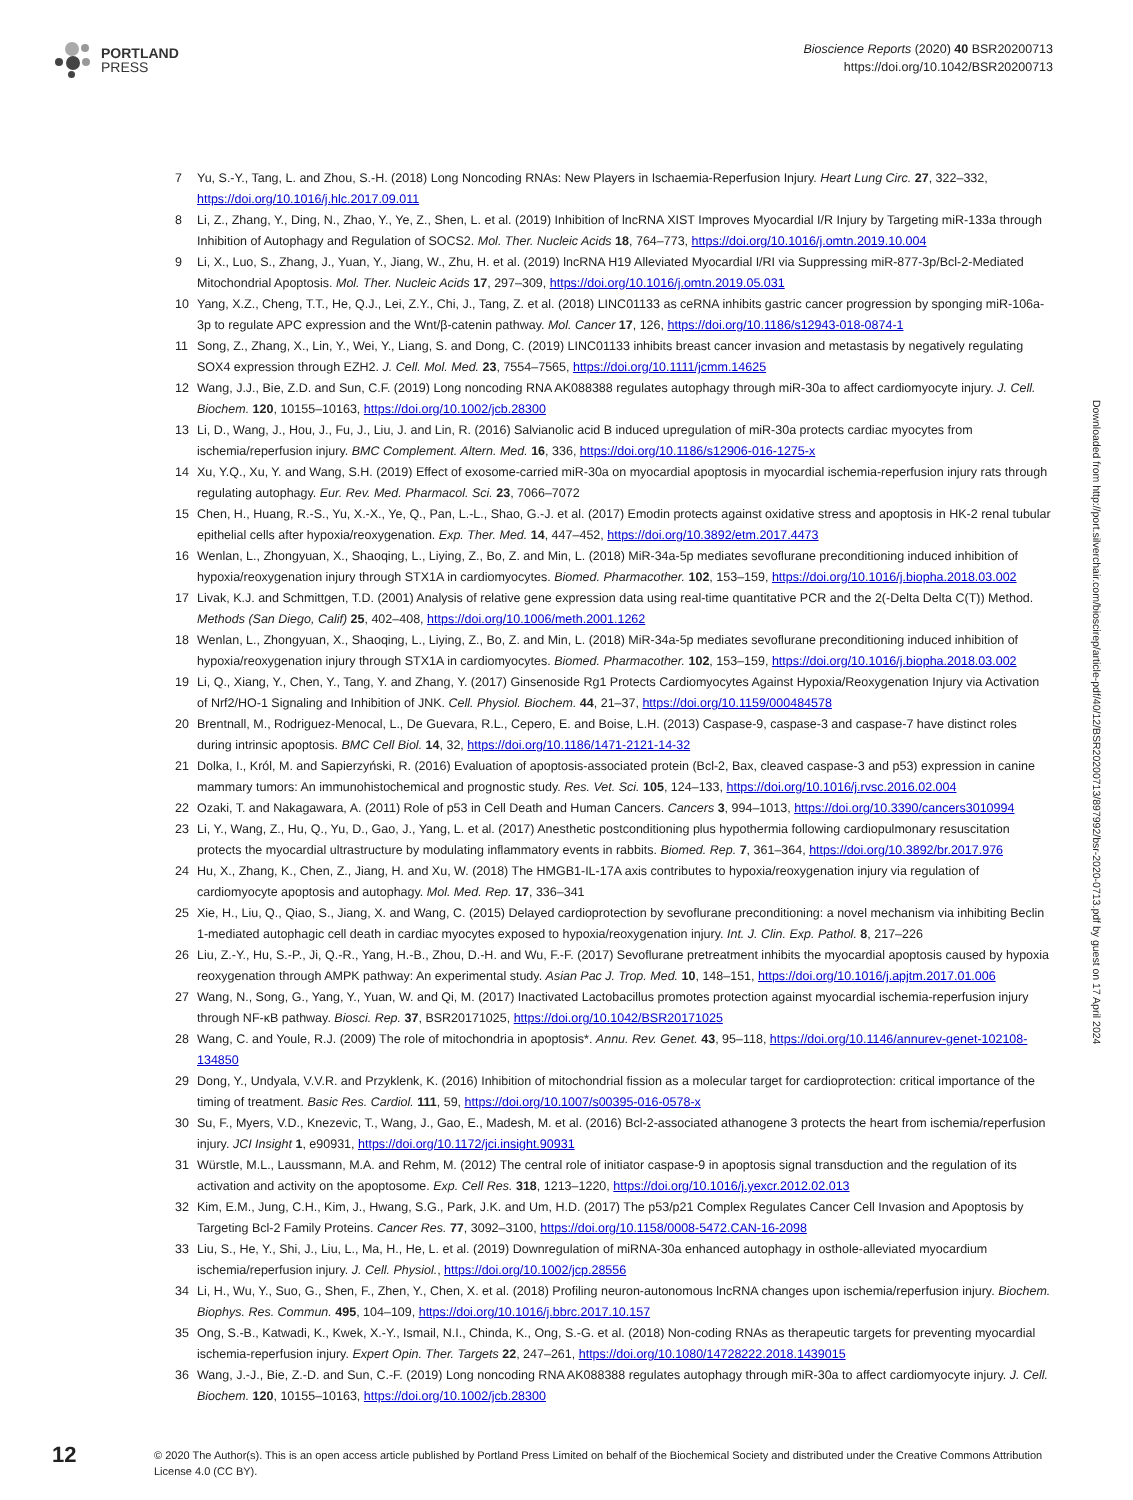PORTLAND
PRESS
Bioscience Reports (2020) 40 BSR20200713
https://doi.org/10.1042/BSR20200713
7 Yu, S.-Y., Tang, L. and Zhou, S.-H. (2018) Long Noncoding RNAs: New Players in Ischaemia-Reperfusion Injury. Heart Lung Circ. 27, 322–332, https://doi.org/10.1016/j.hlc.2017.09.011
8 Li, Z., Zhang, Y., Ding, N., Zhao, Y., Ye, Z., Shen, L. et al. (2019) Inhibition of lncRNA XIST Improves Myocardial I/R Injury by Targeting miR-133a through Inhibition of Autophagy and Regulation of SOCS2. Mol. Ther. Nucleic Acids 18, 764–773, https://doi.org/10.1016/j.omtn.2019.10.004
9 Li, X., Luo, S., Zhang, J., Yuan, Y., Jiang, W., Zhu, H. et al. (2019) lncRNA H19 Alleviated Myocardial I/RI via Suppressing miR-877-3p/Bcl-2-Mediated Mitochondrial Apoptosis. Mol. Ther. Nucleic Acids 17, 297–309, https://doi.org/10.1016/j.omtn.2019.05.031
10 Yang, X.Z., Cheng, T.T., He, Q.J., Lei, Z.Y., Chi, J., Tang, Z. et al. (2018) LINC01133 as ceRNA inhibits gastric cancer progression by sponging miR-106a-3p to regulate APC expression and the Wnt/β-catenin pathway. Mol. Cancer 17, 126, https://doi.org/10.1186/s12943-018-0874-1
11 Song, Z., Zhang, X., Lin, Y., Wei, Y., Liang, S. and Dong, C. (2019) LINC01133 inhibits breast cancer invasion and metastasis by negatively regulating SOX4 expression through EZH2. J. Cell. Mol. Med. 23, 7554–7565, https://doi.org/10.1111/jcmm.14625
12 Wang, J.J., Bie, Z.D. and Sun, C.F. (2019) Long noncoding RNA AK088388 regulates autophagy through miR-30a to affect cardiomyocyte injury. J. Cell. Biochem. 120, 10155–10163, https://doi.org/10.1002/jcb.28300
13 Li, D., Wang, J., Hou, J., Fu, J., Liu, J. and Lin, R. (2016) Salvianolic acid B induced upregulation of miR-30a protects cardiac myocytes from ischemia/reperfusion injury. BMC Complement. Altern. Med. 16, 336, https://doi.org/10.1186/s12906-016-1275-x
14 Xu, Y.Q., Xu, Y. and Wang, S.H. (2019) Effect of exosome-carried miR-30a on myocardial apoptosis in myocardial ischemia-reperfusion injury rats through regulating autophagy. Eur. Rev. Med. Pharmacol. Sci. 23, 7066–7072
15 Chen, H., Huang, R.-S., Yu, X.-X., Ye, Q., Pan, L.-L., Shao, G.-J. et al. (2017) Emodin protects against oxidative stress and apoptosis in HK-2 renal tubular epithelial cells after hypoxia/reoxygenation. Exp. Ther. Med. 14, 447–452, https://doi.org/10.3892/etm.2017.4473
16 Wenlan, L., Zhongyuan, X., Shaoqing, L., Liying, Z., Bo, Z. and Min, L. (2018) MiR-34a-5p mediates sevoflurane preconditioning induced inhibition of hypoxia/reoxygenation injury through STX1A in cardiomyocytes. Biomed. Pharmacother. 102, 153–159, https://doi.org/10.1016/j.biopha.2018.03.002
17 Livak, K.J. and Schmittgen, T.D. (2001) Analysis of relative gene expression data using real-time quantitative PCR and the 2(-Delta Delta C(T)) Method. Methods (San Diego, Calif) 25, 402–408, https://doi.org/10.1006/meth.2001.1262
18 Wenlan, L., Zhongyuan, X., Shaoqing, L., Liying, Z., Bo, Z. and Min, L. (2018) MiR-34a-5p mediates sevoflurane preconditioning induced inhibition of hypoxia/reoxygenation injury through STX1A in cardiomyocytes. Biomed. Pharmacother. 102, 153–159, https://doi.org/10.1016/j.biopha.2018.03.002
19 Li, Q., Xiang, Y., Chen, Y., Tang, Y. and Zhang, Y. (2017) Ginsenoside Rg1 Protects Cardiomyocytes Against Hypoxia/Reoxygenation Injury via Activation of Nrf2/HO-1 Signaling and Inhibition of JNK. Cell. Physiol. Biochem. 44, 21–37, https://doi.org/10.1159/000484578
20 Brentnall, M., Rodriguez-Menocal, L., De Guevara, R.L., Cepero, E. and Boise, L.H. (2013) Caspase-9, caspase-3 and caspase-7 have distinct roles during intrinsic apoptosis. BMC Cell Biol. 14, 32, https://doi.org/10.1186/1471-2121-14-32
21 Dolka, I., Król, M. and Sapierzyński, R. (2016) Evaluation of apoptosis-associated protein (Bcl-2, Bax, cleaved caspase-3 and p53) expression in canine mammary tumors: An immunohistochemical and prognostic study. Res. Vet. Sci. 105, 124–133, https://doi.org/10.1016/j.rvsc.2016.02.004
22 Ozaki, T. and Nakagawara, A. (2011) Role of p53 in Cell Death and Human Cancers. Cancers 3, 994–1013, https://doi.org/10.3390/cancers3010994
23 Li, Y., Wang, Z., Hu, Q., Yu, D., Gao, J., Yang, L. et al. (2017) Anesthetic postconditioning plus hypothermia following cardiopulmonary resuscitation protects the myocardial ultrastructure by modulating inflammatory events in rabbits. Biomed. Rep. 7, 361–364, https://doi.org/10.3892/br.2017.976
24 Hu, X., Zhang, K., Chen, Z., Jiang, H. and Xu, W. (2018) The HMGB1-IL-17A axis contributes to hypoxia/reoxygenation injury via regulation of cardiomyocyte apoptosis and autophagy. Mol. Med. Rep. 17, 336–341
25 Xie, H., Liu, Q., Qiao, S., Jiang, X. and Wang, C. (2015) Delayed cardioprotection by sevoflurane preconditioning: a novel mechanism via inhibiting Beclin 1-mediated autophagic cell death in cardiac myocytes exposed to hypoxia/reoxygenation injury. Int. J. Clin. Exp. Pathol. 8, 217–226
26 Liu, Z.-Y., Hu, S.-P., Ji, Q.-R., Yang, H.-B., Zhou, D.-H. and Wu, F.-F. (2017) Sevoflurane pretreatment inhibits the myocardial apoptosis caused by hypoxia reoxygenation through AMPK pathway: An experimental study. Asian Pac J. Trop. Med. 10, 148–151, https://doi.org/10.1016/j.apjtm.2017.01.006
27 Wang, N., Song, G., Yang, Y., Yuan, W. and Qi, M. (2017) Inactivated Lactobacillus promotes protection against myocardial ischemia-reperfusion injury through NF-κB pathway. Biosci. Rep. 37, BSR20171025, https://doi.org/10.1042/BSR20171025
28 Wang, C. and Youle, R.J. (2009) The role of mitochondria in apoptosis*. Annu. Rev. Genet. 43, 95–118, https://doi.org/10.1146/annurev-genet-102108-134850
29 Dong, Y., Undyala, V.V.R. and Przyklenk, K. (2016) Inhibition of mitochondrial fission as a molecular target for cardioprotection: critical importance of the timing of treatment. Basic Res. Cardiol. 111, 59, https://doi.org/10.1007/s00395-016-0578-x
30 Su, F., Myers, V.D., Knezevic, T., Wang, J., Gao, E., Madesh, M. et al. (2016) Bcl-2-associated athanogene 3 protects the heart from ischemia/reperfusion injury. JCI Insight 1, e90931, https://doi.org/10.1172/jci.insight.90931
31 Würstle, M.L., Laussmann, M.A. and Rehm, M. (2012) The central role of initiator caspase-9 in apoptosis signal transduction and the regulation of its activation and activity on the apoptosome. Exp. Cell Res. 318, 1213–1220, https://doi.org/10.1016/j.yexcr.2012.02.013
32 Kim, E.M., Jung, C.H., Kim, J., Hwang, S.G., Park, J.K. and Um, H.D. (2017) The p53/p21 Complex Regulates Cancer Cell Invasion and Apoptosis by Targeting Bcl-2 Family Proteins. Cancer Res. 77, 3092–3100, https://doi.org/10.1158/0008-5472.CAN-16-2098
33 Liu, S., He, Y., Shi, J., Liu, L., Ma, H., He, L. et al. (2019) Downregulation of miRNA-30a enhanced autophagy in osthole-alleviated myocardium ischemia/reperfusion injury. J. Cell. Physiol., https://doi.org/10.1002/jcp.28556
34 Li, H., Wu, Y., Suo, G., Shen, F., Zhen, Y., Chen, X. et al. (2018) Profiling neuron-autonomous lncRNA changes upon ischemia/reperfusion injury. Biochem. Biophys. Res. Commun. 495, 104–109, https://doi.org/10.1016/j.bbrc.2017.10.157
35 Ong, S.-B., Katwadi, K., Kwek, X.-Y., Ismail, N.I., Chinda, K., Ong, S.-G. et al. (2018) Non-coding RNAs as therapeutic targets for preventing myocardial ischemia-reperfusion injury. Expert Opin. Ther. Targets 22, 247–261, https://doi.org/10.1080/14728222.2018.1439015
36 Wang, J.-J., Bie, Z.-D. and Sun, C.-F. (2019) Long noncoding RNA AK088388 regulates autophagy through miR-30a to affect cardiomyocyte injury. J. Cell. Biochem. 120, 10155–10163, https://doi.org/10.1002/jcb.28300
12
© 2020 The Author(s). This is an open access article published by Portland Press Limited on behalf of the Biochemical Society and distributed under the Creative Commons Attribution License 4.0 (CC BY).
Downloaded from http://port.silverchair.com/bioscirep/article-pdf/40/12/BSR20200713/897992/bsr-2020-0713.pdf by guest on 17 April 2024